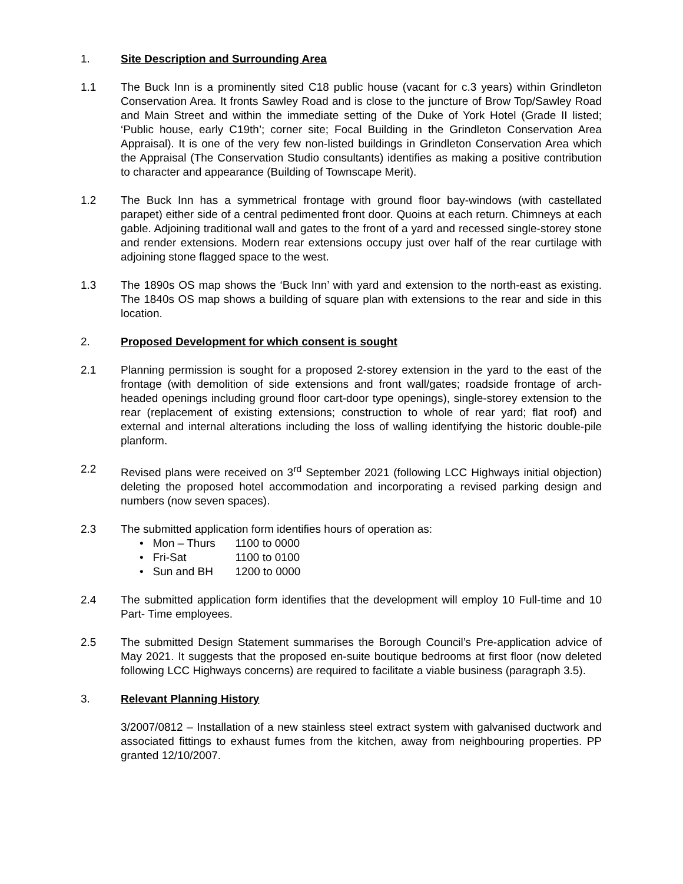1. Site Description and Surrounding Area
1.1 The Buck Inn is a prominently sited C18 public house (vacant for c.3 years) within Grindleton Conservation Area. It fronts Sawley Road and is close to the juncture of Brow Top/Sawley Road and Main Street and within the immediate setting of the Duke of York Hotel (Grade II listed; ‘Public house, early C19th’; corner site; Focal Building in the Grindleton Conservation Area Appraisal). It is one of the very few non-listed buildings in Grindleton Conservation Area which the Appraisal (The Conservation Studio consultants) identifies as making a positive contribution to character and appearance (Building of Townscape Merit).
1.2 The Buck Inn has a symmetrical frontage with ground floor bay-windows (with castellated parapet) either side of a central pedimented front door. Quoins at each return. Chimneys at each gable. Adjoining traditional wall and gates to the front of a yard and recessed single-storey stone and render extensions. Modern rear extensions occupy just over half of the rear curtilage with adjoining stone flagged space to the west.
1.3 The 1890s OS map shows the ‘Buck Inn’ with yard and extension to the north-east as existing. The 1840s OS map shows a building of square plan with extensions to the rear and side in this location.
2. Proposed Development for which consent is sought
2.1 Planning permission is sought for a proposed 2-storey extension in the yard to the east of the frontage (with demolition of side extensions and front wall/gates; roadside frontage of arch-headed openings including ground floor cart-door type openings), single-storey extension to the rear (replacement of existing extensions; construction to whole of rear yard; flat roof) and external and internal alterations including the loss of walling identifying the historic double-pile planform.
2.2 Revised plans were received on 3<sup>rd</sup> September 2021 (following LCC Highways initial objection) deleting the proposed hotel accommodation and incorporating a revised parking design and numbers (now seven spaces).
2.3 The submitted application form identifies hours of operation as:
• Mon – Thurs 1100 to 0000
• Fri-Sat 1100 to 0100
• Sun and BH 1200 to 0000
2.4 The submitted application form identifies that the development will employ 10 Full-time and 10 Part- Time employees.
2.5 The submitted Design Statement summarises the Borough Council’s Pre-application advice of May 2021. It suggests that the proposed en-suite boutique bedrooms at first floor (now deleted following LCC Highways concerns) are required to facilitate a viable business (paragraph 3.5).
3. Relevant Planning History
3/2007/0812 – Installation of a new stainless steel extract system with galvanised ductwork and associated fittings to exhaust fumes from the kitchen, away from neighbouring properties. PP granted 12/10/2007.